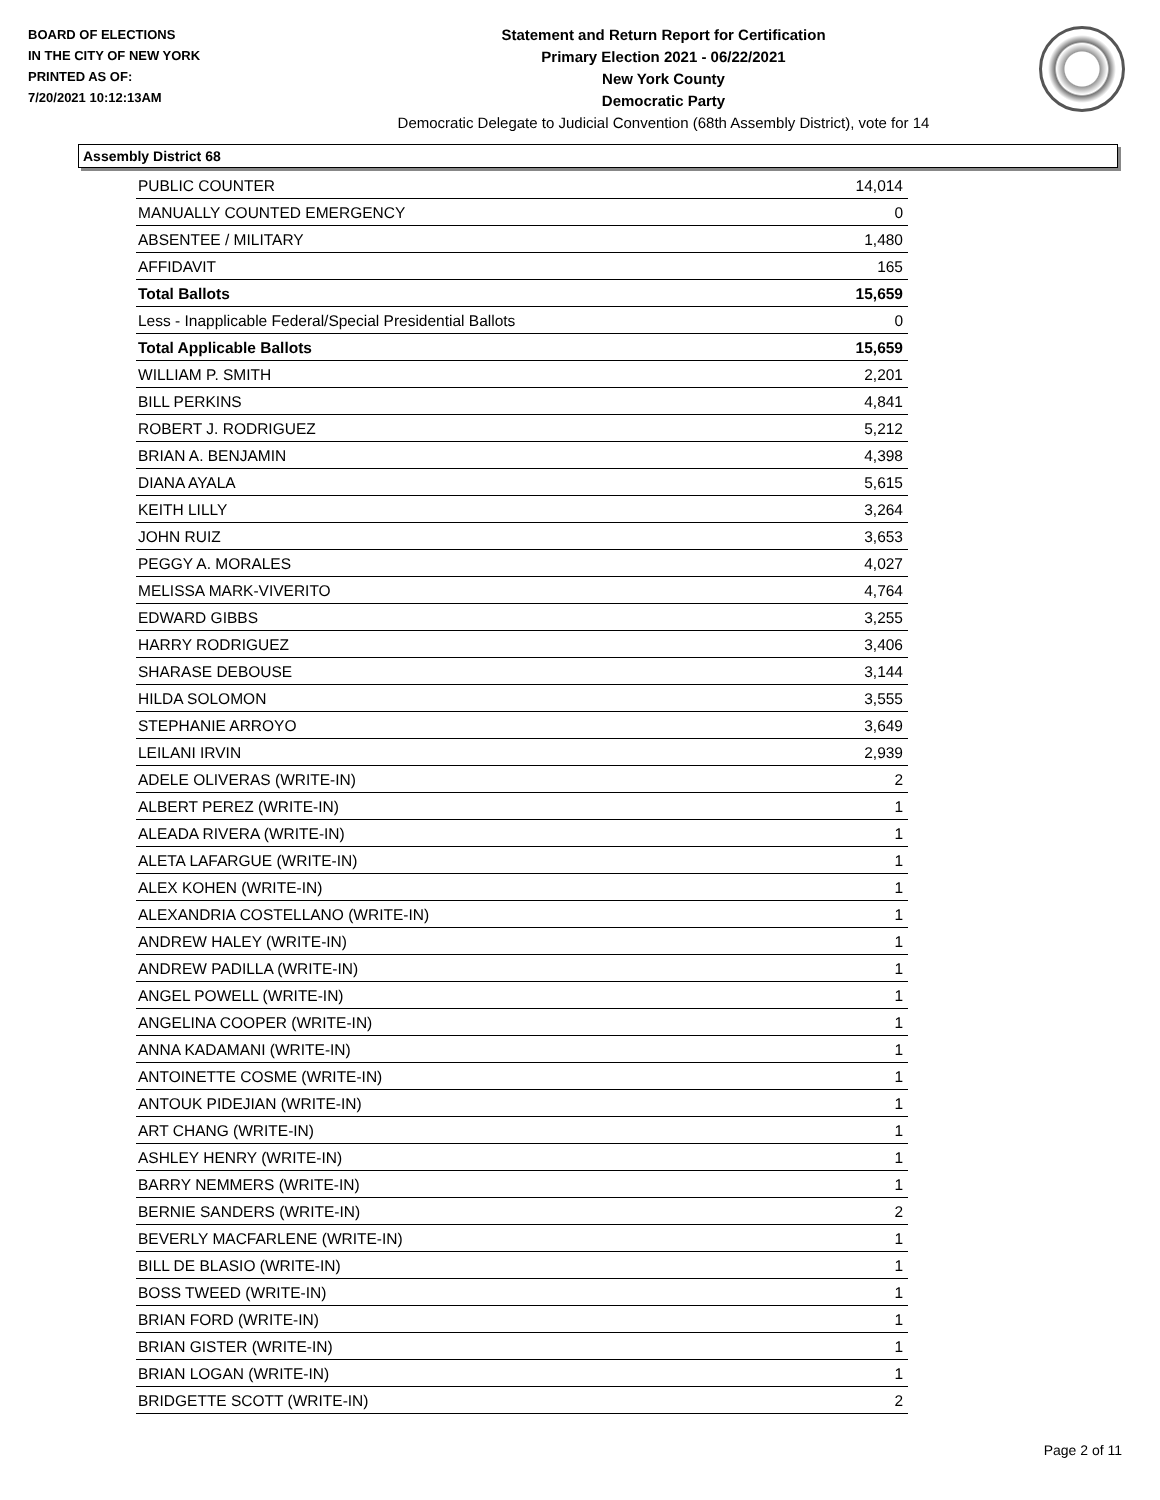BOARD OF ELECTIONS
IN THE CITY OF NEW YORK
PRINTED AS OF:
7/20/2021 10:12:13AM
Statement and Return Report for Certification
Primary Election 2021 - 06/22/2021
New York County
Democratic Party
Democratic Delegate to Judicial Convention (68th Assembly District), vote for 14
Assembly District 68
| PUBLIC COUNTER | 14,014 |
| MANUALLY COUNTED EMERGENCY | 0 |
| ABSENTEE / MILITARY | 1,480 |
| AFFIDAVIT | 165 |
| Total Ballots | 15,659 |
| Less - Inapplicable Federal/Special Presidential Ballots | 0 |
| Total Applicable Ballots | 15,659 |
| WILLIAM P. SMITH | 2,201 |
| BILL PERKINS | 4,841 |
| ROBERT J. RODRIGUEZ | 5,212 |
| BRIAN A. BENJAMIN | 4,398 |
| DIANA AYALA | 5,615 |
| KEITH LILLY | 3,264 |
| JOHN RUIZ | 3,653 |
| PEGGY A. MORALES | 4,027 |
| MELISSA MARK-VIVERITO | 4,764 |
| EDWARD GIBBS | 3,255 |
| HARRY RODRIGUEZ | 3,406 |
| SHARASE DEBOUSE | 3,144 |
| HILDA SOLOMON | 3,555 |
| STEPHANIE ARROYO | 3,649 |
| LEILANI IRVIN | 2,939 |
| ADELE OLIVERAS (WRITE-IN) | 2 |
| ALBERT PEREZ (WRITE-IN) | 1 |
| ALEADA RIVERA (WRITE-IN) | 1 |
| ALETA LAFARGUE (WRITE-IN) | 1 |
| ALEX KOHEN (WRITE-IN) | 1 |
| ALEXANDRIA COSTELLANO (WRITE-IN) | 1 |
| ANDREW HALEY (WRITE-IN) | 1 |
| ANDREW PADILLA (WRITE-IN) | 1 |
| ANGEL POWELL (WRITE-IN) | 1 |
| ANGELINA COOPER (WRITE-IN) | 1 |
| ANNA KADAMANI (WRITE-IN) | 1 |
| ANTOINETTE COSME (WRITE-IN) | 1 |
| ANTOUK PIDEJIAN (WRITE-IN) | 1 |
| ART CHANG (WRITE-IN) | 1 |
| ASHLEY HENRY (WRITE-IN) | 1 |
| BARRY NEMMERS (WRITE-IN) | 1 |
| BERNIE SANDERS (WRITE-IN) | 2 |
| BEVERLY MACFARLENE (WRITE-IN) | 1 |
| BILL DE BLASIO (WRITE-IN) | 1 |
| BOSS TWEED (WRITE-IN) | 1 |
| BRIAN FORD (WRITE-IN) | 1 |
| BRIAN GISTER (WRITE-IN) | 1 |
| BRIAN LOGAN (WRITE-IN) | 1 |
| BRIDGETTE SCOTT (WRITE-IN) | 2 |
Page 2 of 11